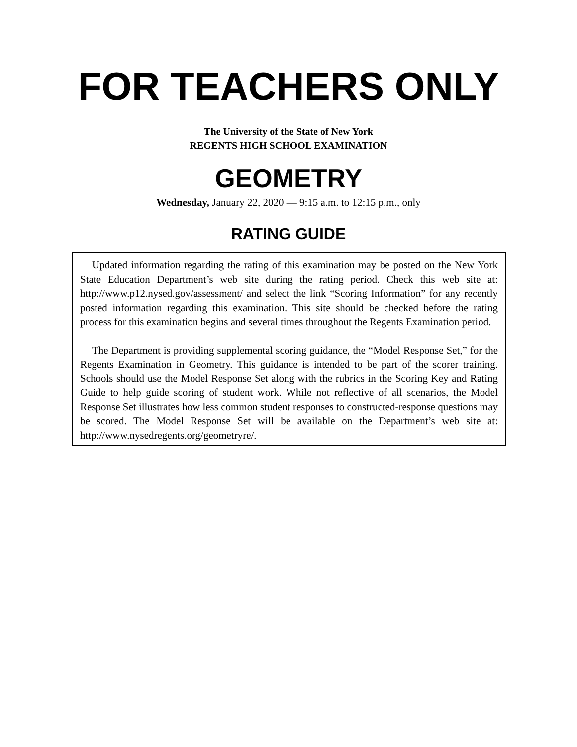FOR TEACHERS ONLY
The University of the State of New York
REGENTS HIGH SCHOOL EXAMINATION
GEOMETRY
Wednesday, January 22, 2020 — 9:15 a.m. to 12:15 p.m., only
RATING GUIDE
Updated information regarding the rating of this examination may be posted on the New York State Education Department’s web site during the rating period. Check this web site at: http://www.p12.nysed.gov/assessment/ and select the link “Scoring Information” for any recently posted information regarding this examination. This site should be checked before the rating process for this examination begins and several times throughout the Regents Examination period.
The Department is providing supplemental scoring guidance, the “Model Response Set,” for the Regents Examination in Geometry. This guidance is intended to be part of the scorer training. Schools should use the Model Response Set along with the rubrics in the Scoring Key and Rating Guide to help guide scoring of student work. While not reflective of all scenarios, the Model Response Set illustrates how less common student responses to constructed-response questions may be scored. The Model Response Set will be available on the Department’s web site at: http://www.nysedregents.org/geometryre/.